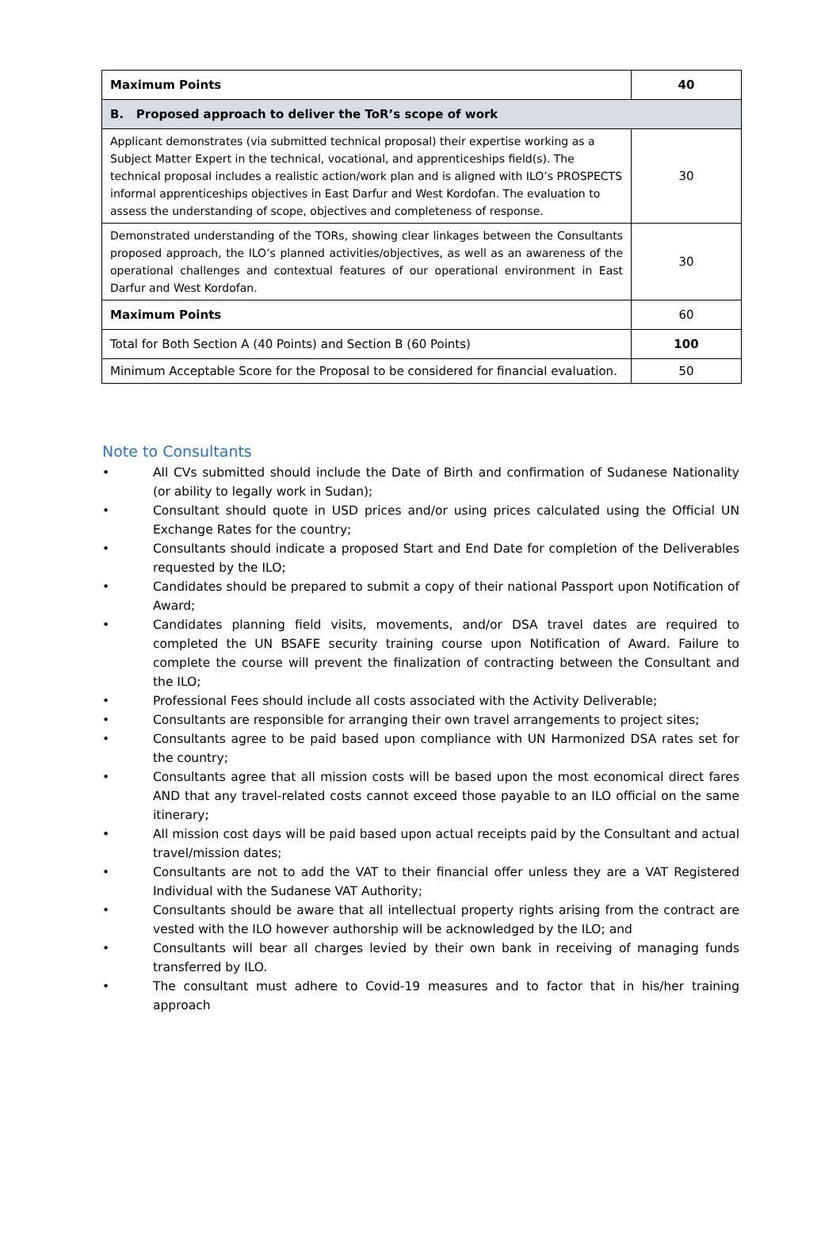| Maximum Points | 40 |
| B. Proposed approach to deliver the ToR’s scope of work | |
| Applicant demonstrates (via submitted technical proposal) their expertise working as a Subject Matter Expert in the technical, vocational, and apprenticeships field(s). The technical proposal includes a realistic action/work plan and is aligned with ILO’s PROSPECTS informal apprenticeships objectives in East Darfur and West Kordofan. The evaluation to assess the understanding of scope, objectives and completeness of response. | 30 |
| Demonstrated understanding of the TORs, showing clear linkages between the Consultants proposed approach, the ILO’s planned activities/objectives, as well as an awareness of the operational challenges and contextual features of our operational environment in East Darfur and West Kordofan. | 30 |
| Maximum Points | 60 |
| Total for Both Section A (40 Points) and Section B (60 Points) | 100 |
| Minimum Acceptable Score for the Proposal to be considered for financial evaluation. | 50 |
Note to Consultants
• All CVs submitted should include the Date of Birth and confirmation of Sudanese Nationality (or ability to legally work in Sudan);
• Consultant should quote in USD prices and/or using prices calculated using the Official UN Exchange Rates for the country;
• Consultants should indicate a proposed Start and End Date for completion of the Deliverables requested by the ILO;
• Candidates should be prepared to submit a copy of their national Passport upon Notification of Award;
• Candidates planning field visits, movements, and/or DSA travel dates are required to completed the UN BSAFE security training course upon Notification of Award. Failure to complete the course will prevent the finalization of contracting between the Consultant and the ILO;
• Professional Fees should include all costs associated with the Activity Deliverable;
• Consultants are responsible for arranging their own travel arrangements to project sites;
• Consultants agree to be paid based upon compliance with UN Harmonized DSA rates set for the country;
• Consultants agree that all mission costs will be based upon the most economical direct fares AND that any travel-related costs cannot exceed those payable to an ILO official on the same itinerary;
• All mission cost days will be paid based upon actual receipts paid by the Consultant and actual travel/mission dates;
• Consultants are not to add the VAT to their financial offer unless they are a VAT Registered Individual with the Sudanese VAT Authority;
• Consultants should be aware that all intellectual property rights arising from the contract are vested with the ILO however authorship will be acknowledged by the ILO; and
• Consultants will bear all charges levied by their own bank in receiving of managing funds transferred by ILO.
• The consultant must adhere to Covid-19 measures and to factor that in his/her training approach